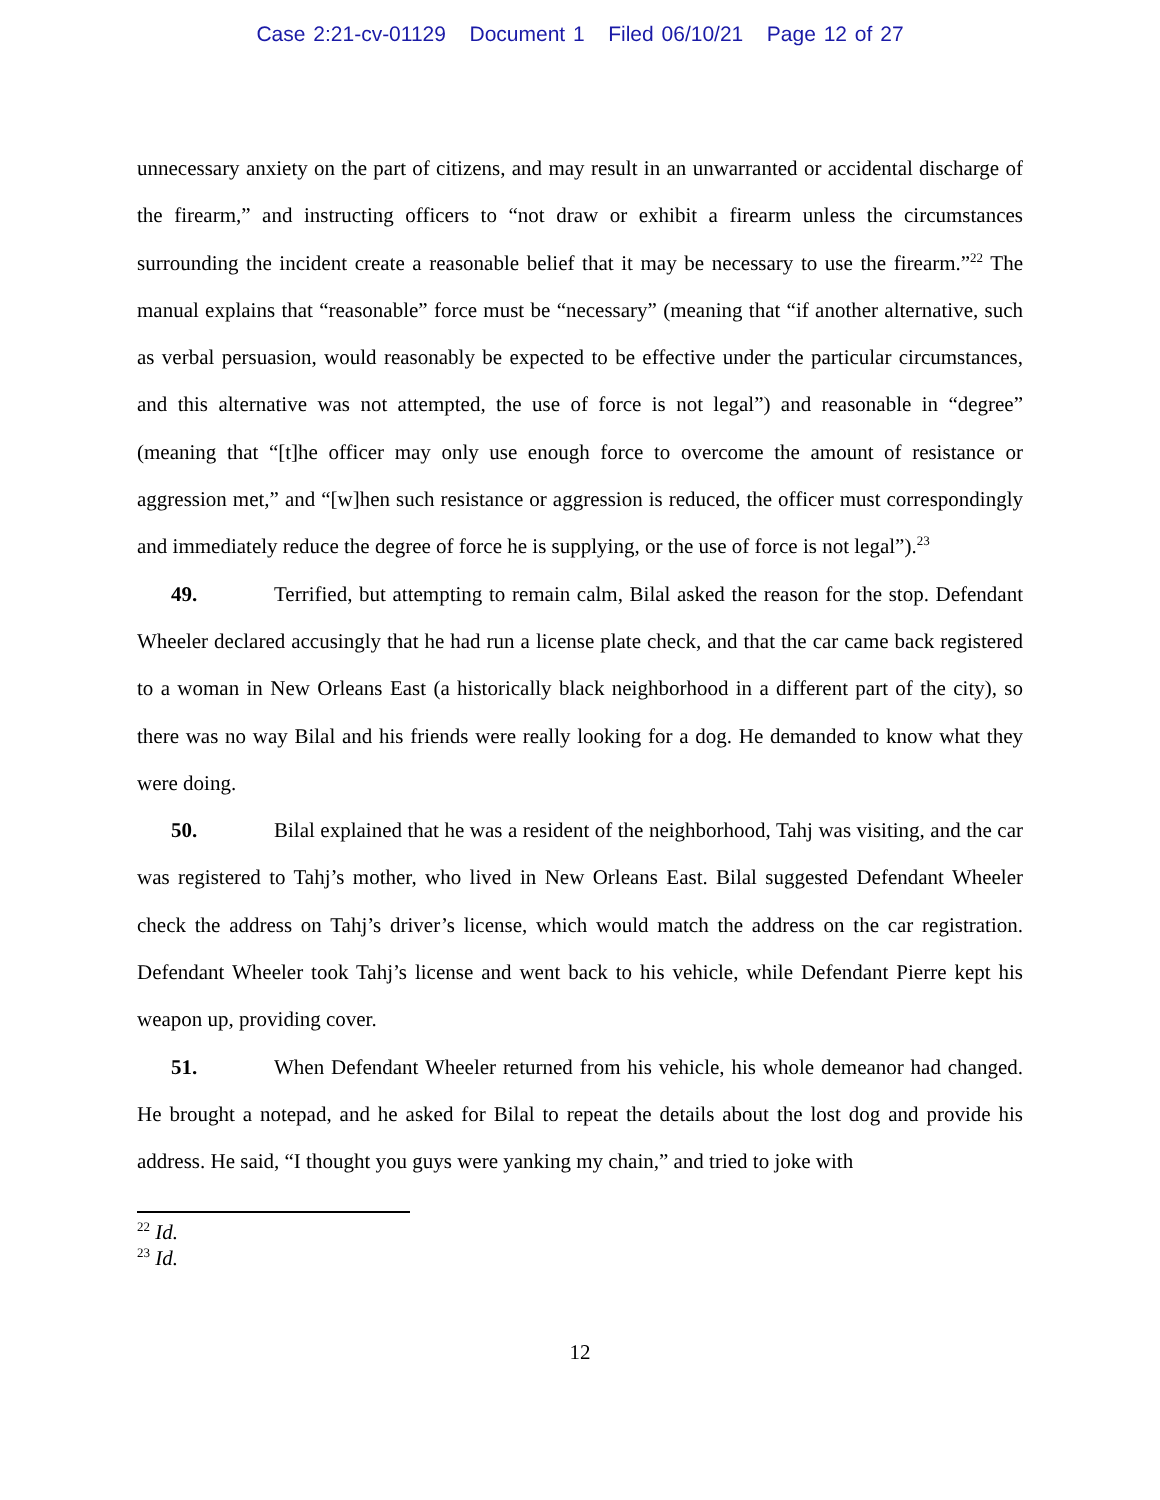Case 2:21-cv-01129 Document 1 Filed 06/10/21 Page 12 of 27
unnecessary anxiety on the part of citizens, and may result in an unwarranted or accidental discharge of the firearm,” and instructing officers to “not draw or exhibit a firearm unless the circumstances surrounding the incident create a reasonable belief that it may be necessary to use the firearm.”<sup>22</sup> The manual explains that “reasonable” force must be “necessary” (meaning that “if another alternative, such as verbal persuasion, would reasonably be expected to be effective under the particular circumstances, and this alternative was not attempted, the use of force is not legal”) and reasonable in “degree” (meaning that “[t]he officer may only use enough force to overcome the amount of resistance or aggression met,” and “[w]hen such resistance or aggression is reduced, the officer must correspondingly and immediately reduce the degree of force he is supplying, or the use of force is not legal”).<sup>23</sup>
49. Terrified, but attempting to remain calm, Bilal asked the reason for the stop. Defendant Wheeler declared accusingly that he had run a license plate check, and that the car came back registered to a woman in New Orleans East (a historically black neighborhood in a different part of the city), so there was no way Bilal and his friends were really looking for a dog. He demanded to know what they were doing.
50. Bilal explained that he was a resident of the neighborhood, Tahj was visiting, and the car was registered to Tahj’s mother, who lived in New Orleans East. Bilal suggested Defendant Wheeler check the address on Tahj’s driver’s license, which would match the address on the car registration. Defendant Wheeler took Tahj’s license and went back to his vehicle, while Defendant Pierre kept his weapon up, providing cover.
51. When Defendant Wheeler returned from his vehicle, his whole demeanor had changed. He brought a notepad, and he asked for Bilal to repeat the details about the lost dog and provide his address. He said, “I thought you guys were yanking my chain,” and tried to joke with
<sup>22</sup> Id.
<sup>23</sup> Id.
12